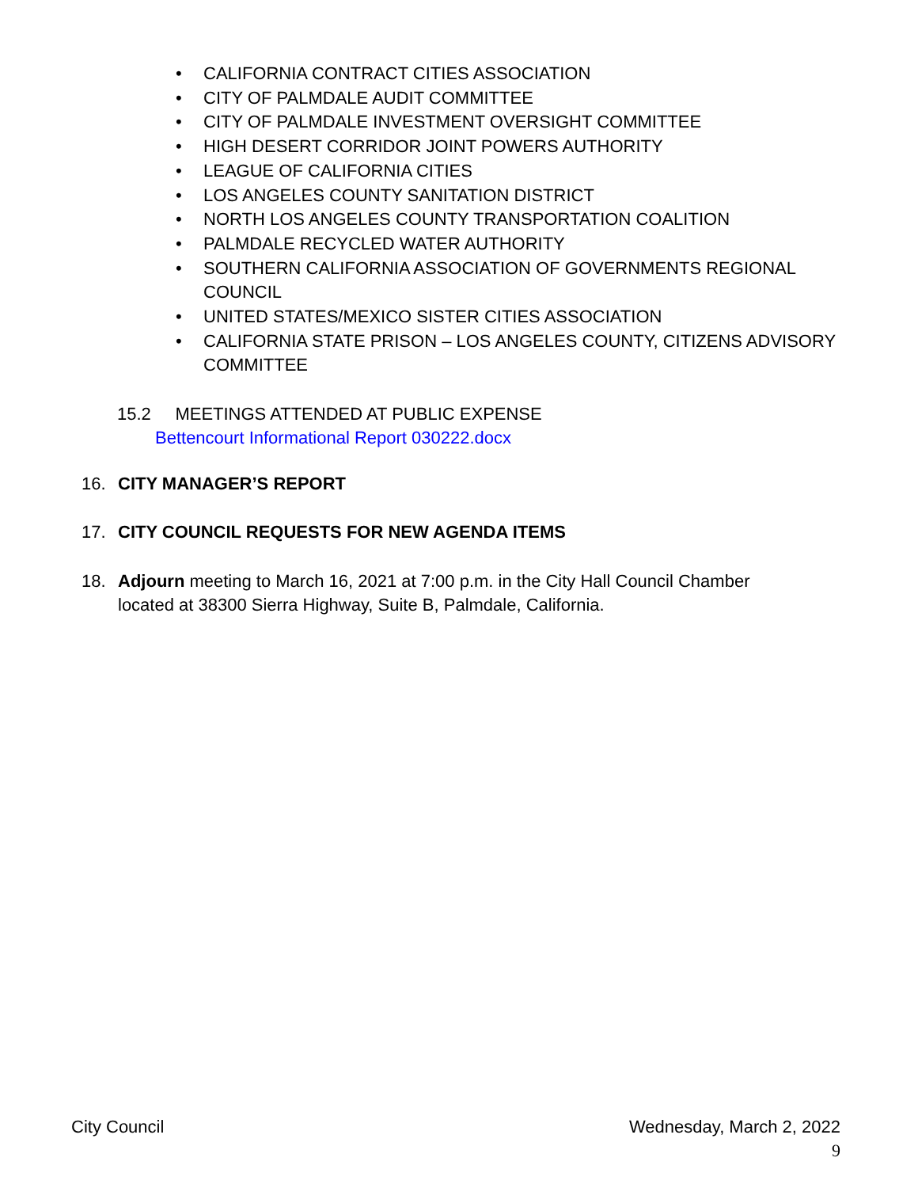• CALIFORNIA CONTRACT CITIES ASSOCIATION
• CITY OF PALMDALE AUDIT COMMITTEE
• CITY OF PALMDALE INVESTMENT OVERSIGHT COMMITTEE
• HIGH DESERT CORRIDOR JOINT POWERS AUTHORITY
• LEAGUE OF CALIFORNIA CITIES
• LOS ANGELES COUNTY SANITATION DISTRICT
• NORTH LOS ANGELES COUNTY TRANSPORTATION COALITION
• PALMDALE RECYCLED WATER AUTHORITY
• SOUTHERN CALIFORNIA ASSOCIATION OF GOVERNMENTS REGIONAL COUNCIL
• UNITED STATES/MEXICO SISTER CITIES ASSOCIATION
• CALIFORNIA STATE PRISON – LOS ANGELES COUNTY, CITIZENS ADVISORY COMMITTEE
15.2 MEETINGS ATTENDED AT PUBLIC EXPENSE
Bettencourt Informational Report 030222.docx
16. CITY MANAGER’S REPORT
17. CITY COUNCIL REQUESTS FOR NEW AGENDA ITEMS
18. Adjourn meeting to March 16, 2021 at 7:00 p.m. in the City Hall Council Chamber located at 38300 Sierra Highway, Suite B, Palmdale, California.
City Council Wednesday, March 2, 2022
9